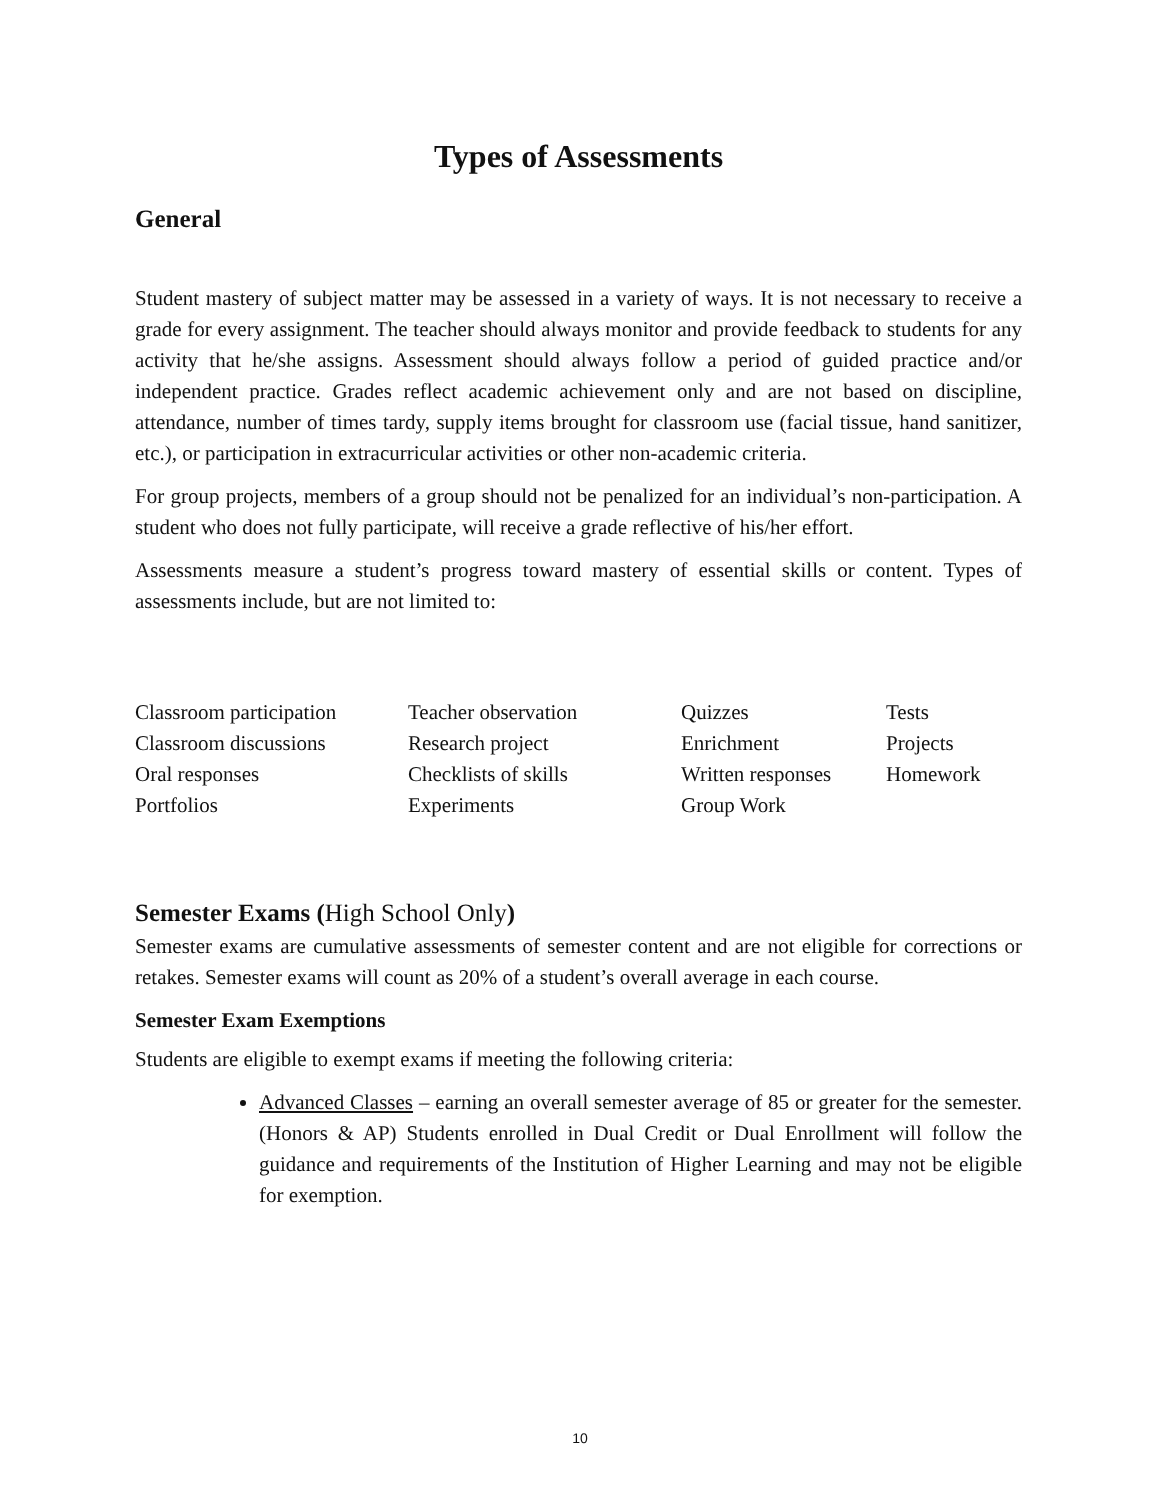Types of Assessments
General
Student mastery of subject matter may be assessed in a variety of ways. It is not necessary to receive a grade for every assignment. The teacher should always monitor and provide feedback to students for any activity that he/she assigns. Assessment should always follow a period of guided practice and/or independent practice. Grades reflect academic achievement only and are not based on discipline, attendance, number of times tardy, supply items brought for classroom use (facial tissue, hand sanitizer, etc.), or participation in extracurricular activities or other non-academic criteria.
For group projects, members of a group should not be penalized for an individual’s non-participation. A student who does not fully participate, will receive a grade reflective of his/her effort.
Assessments measure a student’s progress toward mastery of essential skills or content. Types of assessments include, but are not limited to:
| Classroom participation | Teacher observation | Quizzes | Tests |
| Classroom discussions | Research project | Enrichment | Projects |
| Oral responses | Checklists of skills | Written responses | Homework |
| Portfolios | Experiments | Group Work | |
Semester Exams (High School Only)
Semester exams are cumulative assessments of semester content and are not eligible for corrections or retakes. Semester exams will count as 20% of a student’s overall average in each course.
Semester Exam Exemptions
Students are eligible to exempt exams if meeting the following criteria:
Advanced Classes – earning an overall semester average of 85 or greater for the semester. (Honors & AP) Students enrolled in Dual Credit or Dual Enrollment will follow the guidance and requirements of the Institution of Higher Learning and may not be eligible for exemption.
10